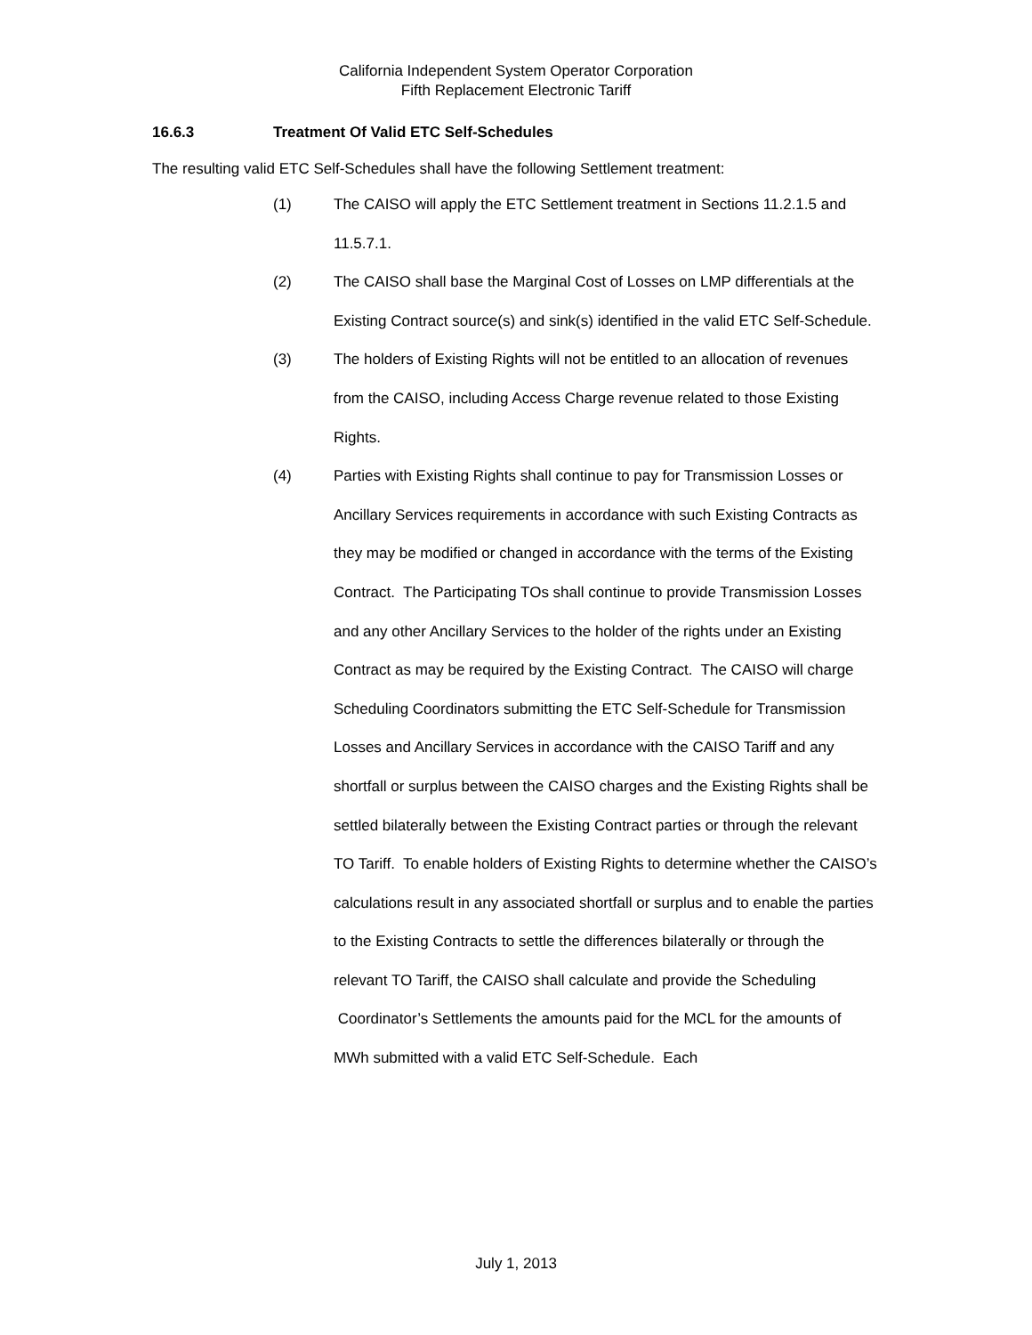California Independent System Operator Corporation
Fifth Replacement Electronic Tariff
16.6.3 Treatment Of Valid ETC Self-Schedules
The resulting valid ETC Self-Schedules shall have the following Settlement treatment:
(1) The CAISO will apply the ETC Settlement treatment in Sections 11.2.1.5 and 11.5.7.1.
(2) The CAISO shall base the Marginal Cost of Losses on LMP differentials at the Existing Contract source(s) and sink(s) identified in the valid ETC Self-Schedule.
(3) The holders of Existing Rights will not be entitled to an allocation of revenues from the CAISO, including Access Charge revenue related to those Existing Rights.
(4) Parties with Existing Rights shall continue to pay for Transmission Losses or Ancillary Services requirements in accordance with such Existing Contracts as they may be modified or changed in accordance with the terms of the Existing Contract. The Participating TOs shall continue to provide Transmission Losses and any other Ancillary Services to the holder of the rights under an Existing Contract as may be required by the Existing Contract. The CAISO will charge Scheduling Coordinators submitting the ETC Self-Schedule for Transmission Losses and Ancillary Services in accordance with the CAISO Tariff and any shortfall or surplus between the CAISO charges and the Existing Rights shall be settled bilaterally between the Existing Contract parties or through the relevant TO Tariff. To enable holders of Existing Rights to determine whether the CAISO’s calculations result in any associated shortfall or surplus and to enable the parties to the Existing Contracts to settle the differences bilaterally or through the relevant TO Tariff, the CAISO shall calculate and provide the Scheduling
Coordinator’s Settlements the amounts paid for the MCL for the amounts of MWh submitted with a valid ETC Self-Schedule. Each
July 1, 2013